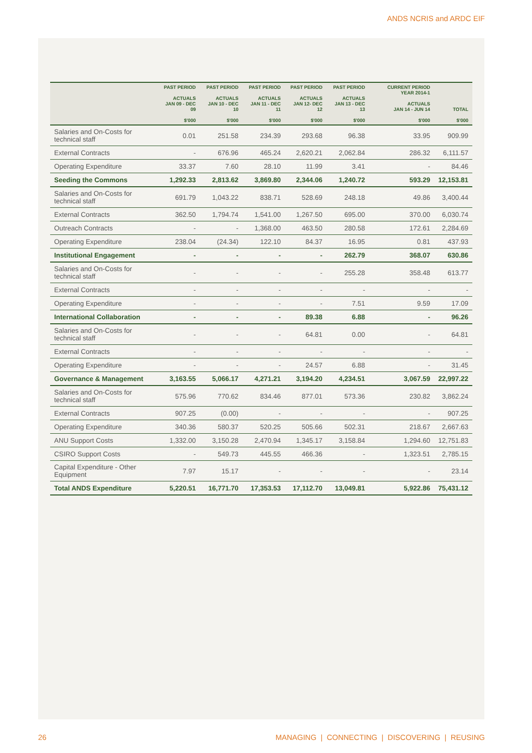ANDS NCRIS and ARDC EIF
| | PAST PERIOD ACTUALS JAN 09 - DEC 09 $'000 | PAST PERIOD ACTUALS JAN 10 - DEC 10 $'000 | PAST PERIOD ACTUALS JAN 11 - DEC 11 $'000 | PAST PERIOD ACTUALS JAN 12- DEC 12 $'000 | PAST PERIOD ACTUALS JAN 13 - DEC 13 $'000 | CURRENT PERIOD YEAR 2014-1 ACTUALS JAN 14 - JUN 14 $'000 | TOTAL $'000 |
| --- | --- | --- | --- | --- | --- | --- | --- |
| Salaries and On-Costs for technical staff | 0.01 | 251.58 | 234.39 | 293.68 | 96.38 | 33.95 | 909.99 |
| External Contracts | - | 676.96 | 465.24 | 2,620.21 | 2,062.84 | 286.32 | 6,111.57 |
| Operating Expenditure | 33.37 | 7.60 | 28.10 | 11.99 | 3.41 | - | 84.46 |
| Seeding the Commons | 1,292.33 | 2,813.62 | 3,869.80 | 2,344.06 | 1,240.72 | 593.29 | 12,153.81 |
| Salaries and On-Costs for technical staff | 691.79 | 1,043.22 | 838.71 | 528.69 | 248.18 | 49.86 | 3,400.44 |
| External Contracts | 362.50 | 1,794.74 | 1,541.00 | 1,267.50 | 695.00 | 370.00 | 6,030.74 |
| Outreach Contracts | - | - | 1,368.00 | 463.50 | 280.58 | 172.61 | 2,284.69 |
| Operating Expenditure | 238.04 | (24.34) | 122.10 | 84.37 | 16.95 | 0.81 | 437.93 |
| Institutional Engagement | - | - | - | - | 262.79 | 368.07 | 630.86 |
| Salaries and On-Costs for technical staff | - | - | - | - | 255.28 | 358.48 | 613.77 |
| External Contracts | - | - | - | - | - | - | - |
| Operating Expenditure | - | - | - | - | 7.51 | 9.59 | 17.09 |
| International Collaboration | - | - | - | 89.38 | 6.88 | - | 96.26 |
| Salaries and On-Costs for technical staff | - | - | - | 64.81 | 0.00 | - | 64.81 |
| External Contracts | - | - | - | - | - | - | - |
| Operating Expenditure | - | - | - | 24.57 | 6.88 | - | 31.45 |
| Governance & Management | 3,163.55 | 5,066.17 | 4,271.21 | 3,194.20 | 4,234.51 | 3,067.59 | 22,997.22 |
| Salaries and On-Costs for technical staff | 575.96 | 770.62 | 834.46 | 877.01 | 573.36 | 230.82 | 3,862.24 |
| External Contracts | 907.25 | (0.00) | - | - | - | - | 907.25 |
| Operating Expenditure | 340.36 | 580.37 | 520.25 | 505.66 | 502.31 | 218.67 | 2,667.63 |
| ANU Support Costs | 1,332.00 | 3,150.28 | 2,470.94 | 1,345.17 | 3,158.84 | 1,294.60 | 12,751.83 |
| CSIRO Support Costs | - | 549.73 | 445.55 | 466.36 | - | 1,323.51 | 2,785.15 |
| Capital Expenditure - Other Equipment | 7.97 | 15.17 | - | - | - | - | 23.14 |
| Total ANDS Expenditure | 5,220.51 | 16,771.70 | 17,353.53 | 17,112.70 | 13,049.81 | 5,922.86 | 75,431.12 |
26 MANAGING | CONNECTING | DISCOVERING | REUSING